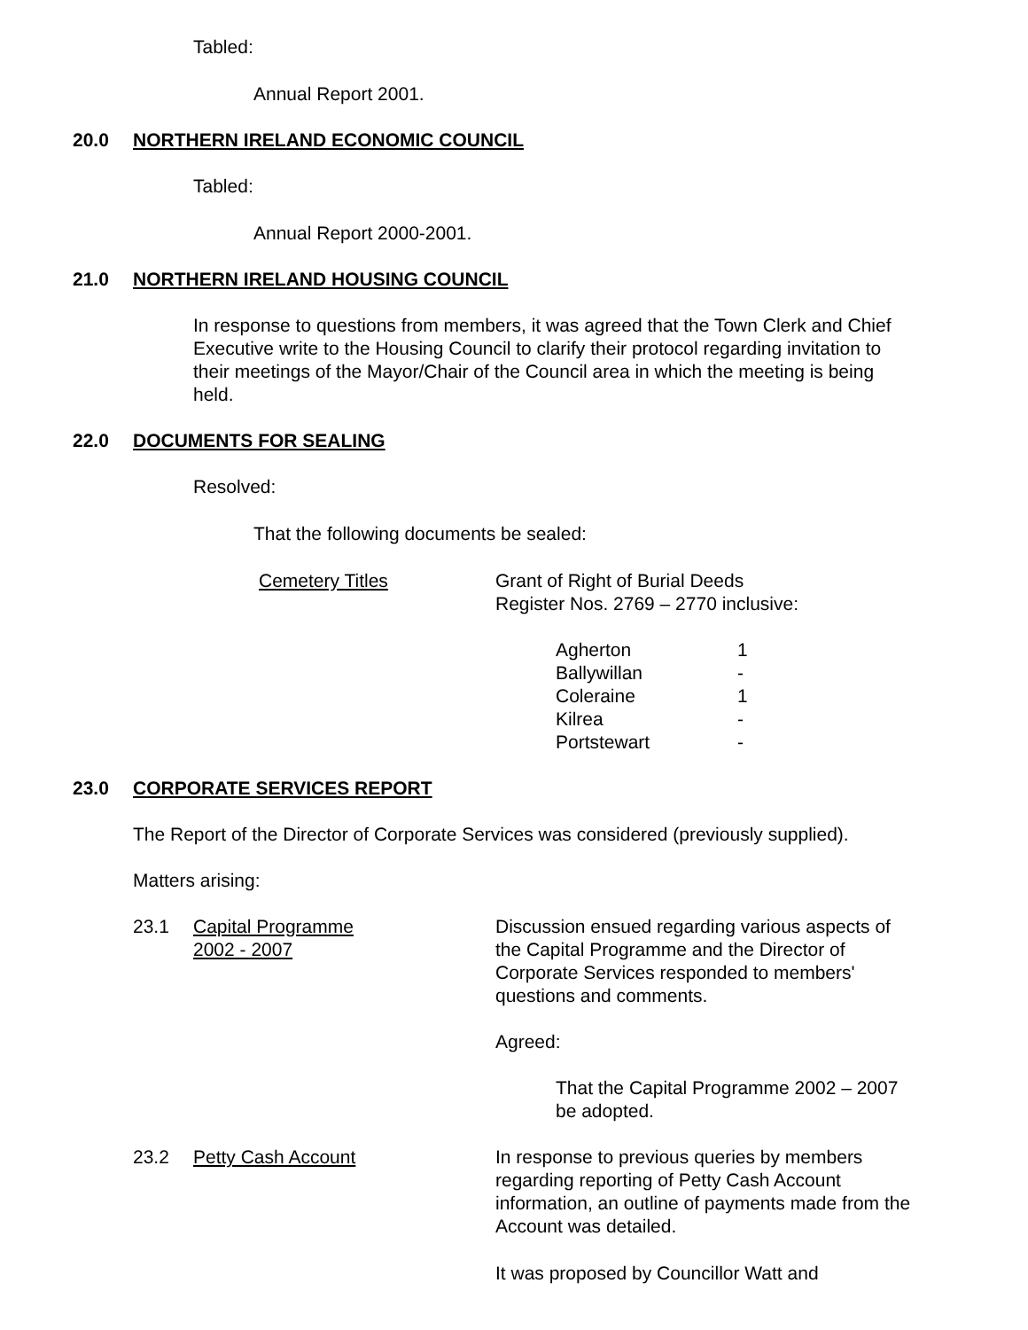Tabled:
Annual Report 2001.
20.0 NORTHERN IRELAND ECONOMIC COUNCIL
Tabled:
Annual Report 2000-2001.
21.0 NORTHERN IRELAND HOUSING COUNCIL
In response to questions from members, it was agreed that the Town Clerk and Chief Executive write to the Housing Council to clarify their protocol regarding invitation to their meetings of the Mayor/Chair of the Council area in which the meeting is being held.
22.0 DOCUMENTS FOR SEALING
Resolved:
That the following documents be sealed:
| Cemetery Titles | Grant of Right of Burial Deeds Register Nos. 2769 – 2770 inclusive: |
| Agherton | 1 |
| Ballywillan | - |
| Coleraine | 1 |
| Kilrea | - |
| Portstewart | - |
23.0 CORPORATE SERVICES REPORT
The Report of the Director of Corporate Services was considered (previously supplied).
Matters arising:
| 23.1 | Capital Programme 2002 - 2007 | Discussion ensued regarding various aspects of the Capital Programme and the Director of Corporate Services responded to members' questions and comments. Agreed: That the Capital Programme 2002 – 2007 be adopted. |
| 23.2 | Petty Cash Account | In response to previous queries by members regarding reporting of Petty Cash Account information, an outline of payments made from the Account was detailed. It was proposed by Councillor Watt and |